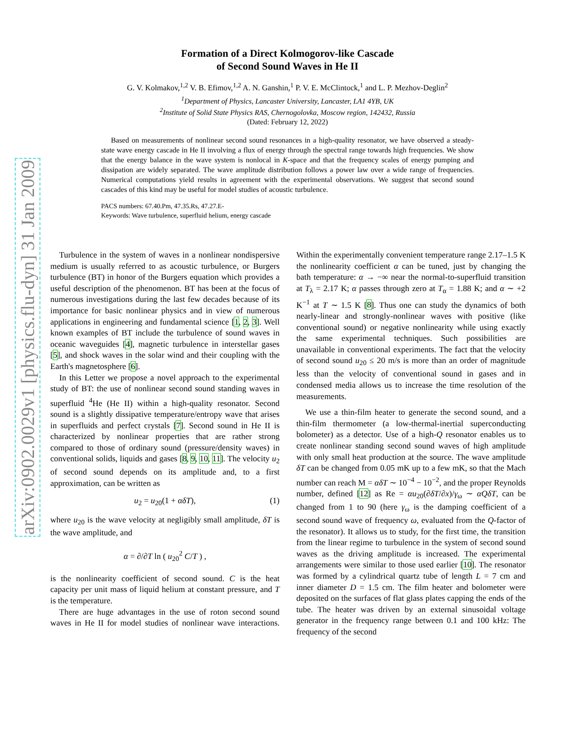arXiv:0902.0029v1 [physics.flu-dyn] 31 Jan 2009
Formation of a Direct Kolmogorov-like Cascade
of Second Sound Waves in He II
G. V. Kolmakov,<sup>1,2</sup> V. B. Efimov,<sup>1,2</sup> A. N. Ganshin,<sup>1</sup> P. V. E. McClintock,<sup>1</sup> and L. P. Mezhov-Deglin<sup>2</sup>
<sup>1</sup> Department of Physics, Lancaster University, Lancaster, LA1 4YB, UK
<sup>2</sup> Institute of Solid State Physics RAS, Chernogolovka, Moscow region, 142432, Russia
(Dated: February 12, 2022)
Based on measurements of nonlinear second sound resonances in a high-quality resonator, we have observed a steady-state wave energy cascade in He II involving a flux of energy through the spectral range towards high frequencies. We show that the energy balance in the wave system is nonlocal in K-space and that the frequency scales of energy pumping and dissipation are widely separated. The wave amplitude distribution follows a power law over a wide range of frequencies. Numerical computations yield results in agreement with the experimental observations. We suggest that second sound cascades of this kind may be useful for model studies of acoustic turbulence.
PACS numbers: 67.40.Pm, 47.35.Rs, 47.27.E-
Keywords: Wave turbulence, superfluid helium, energy cascade
Turbulence in the system of waves in a nonlinear nondispersive medium is usually referred to as acoustic turbulence, or Burgers turbulence (BT) in honor of the Burgers equation which provides a useful description of the phenomenon. BT has been at the focus of numerous investigations during the last few decades because of its importance for basic nonlinear physics and in view of numerous applications in engineering and fundamental science [1, 2, 3]. Well known examples of BT include the turbulence of sound waves in oceanic waveguides [4], magnetic turbulence in interstellar gases [5], and shock waves in the solar wind and their coupling with the Earth's magnetosphere [6].
In this Letter we propose a novel approach to the experimental study of BT: the use of nonlinear second sound standing waves in superfluid <sup>4</sup>He (He II) within a high-quality resonator. Second sound is a slightly dissipative temperature/entropy wave that arises in superfluids and perfect crystals [7]. Second sound in He II is characterized by nonlinear properties that are rather strong compared to those of ordinary sound (pressure/density waves) in conventional solids, liquids and gases [8, 9, 10, 11]. The velocity u<sub>2</sub> of second sound depends on its amplitude and, to a first approximation, can be written as
u<sub>2</sub> = u<sub>20</sub>(1 + αδT), (1)
where u<sub>20</sub> is the wave velocity at negligibly small amplitude, δT is the wave amplitude, and
α = ∂/∂T ln ( u<sub>20</sub><sup>2</sup> C/T ) ,
is the nonlinearity coefficient of second sound. C is the heat capacity per unit mass of liquid helium at constant pressure, and T is the temperature.
There are huge advantages in the use of roton second sound waves in He II for model studies of nonlinear wave interactions. Within the experimentally convenient temperature range 2.17–1.5 K the nonlinearity coefficient α can be tuned, just by changing the bath temperature: α → −∞ near the normal-to-superfluid transition at T<sub>λ</sub> = 2.17 K; α passes through zero at T<sub>α</sub> = 1.88 K; and α ∼ +2 K<sup>−1</sup> at T ∼ 1.5 K [8]. Thus one can study the dynamics of both nearly-linear and strongly-nonlinear waves with positive (like conventional sound) or negative nonlinearity while using exactly the same experimental techniques. Such possibilities are unavailable in conventional experiments. The fact that the velocity of second sound u<sub>20</sub> ≤ 20 m/s is more than an order of magnitude less than the velocity of conventional sound in gases and in condensed media allows us to increase the time resolution of the measurements.
We use a thin-film heater to generate the second sound, and a thin-film thermometer (a low-thermal-inertial superconducting bolometer) as a detector. Use of a high-Q resonator enables us to create nonlinear standing second sound waves of high amplitude with only small heat production at the source. The wave amplitude δT can be changed from 0.05 mK up to a few mK, so that the Mach number can reach M = αδT ∼ 10<sup>−4</sup> − 10<sup>−2</sup>, and the proper Reynolds number, defined [12] as Re = αu<sub>20</sub>(∂δT/∂x)/γ<sub>ω</sub> ∼ αQδT, can be changed from 1 to 90 (here γ<sub>ω</sub> is the damping coefficient of a second sound wave of frequency ω, evaluated from the Q-factor of the resonator). It allows us to study, for the first time, the transition from the linear regime to turbulence in the system of second sound waves as the driving amplitude is increased. The experimental arrangements were similar to those used earlier [10]. The resonator was formed by a cylindrical quartz tube of length L = 7 cm and inner diameter D = 1.5 cm. The film heater and bolometer were deposited on the surfaces of flat glass plates capping the ends of the tube. The heater was driven by an external sinusoidal voltage generator in the frequency range between 0.1 and 100 kHz: The frequency of the second